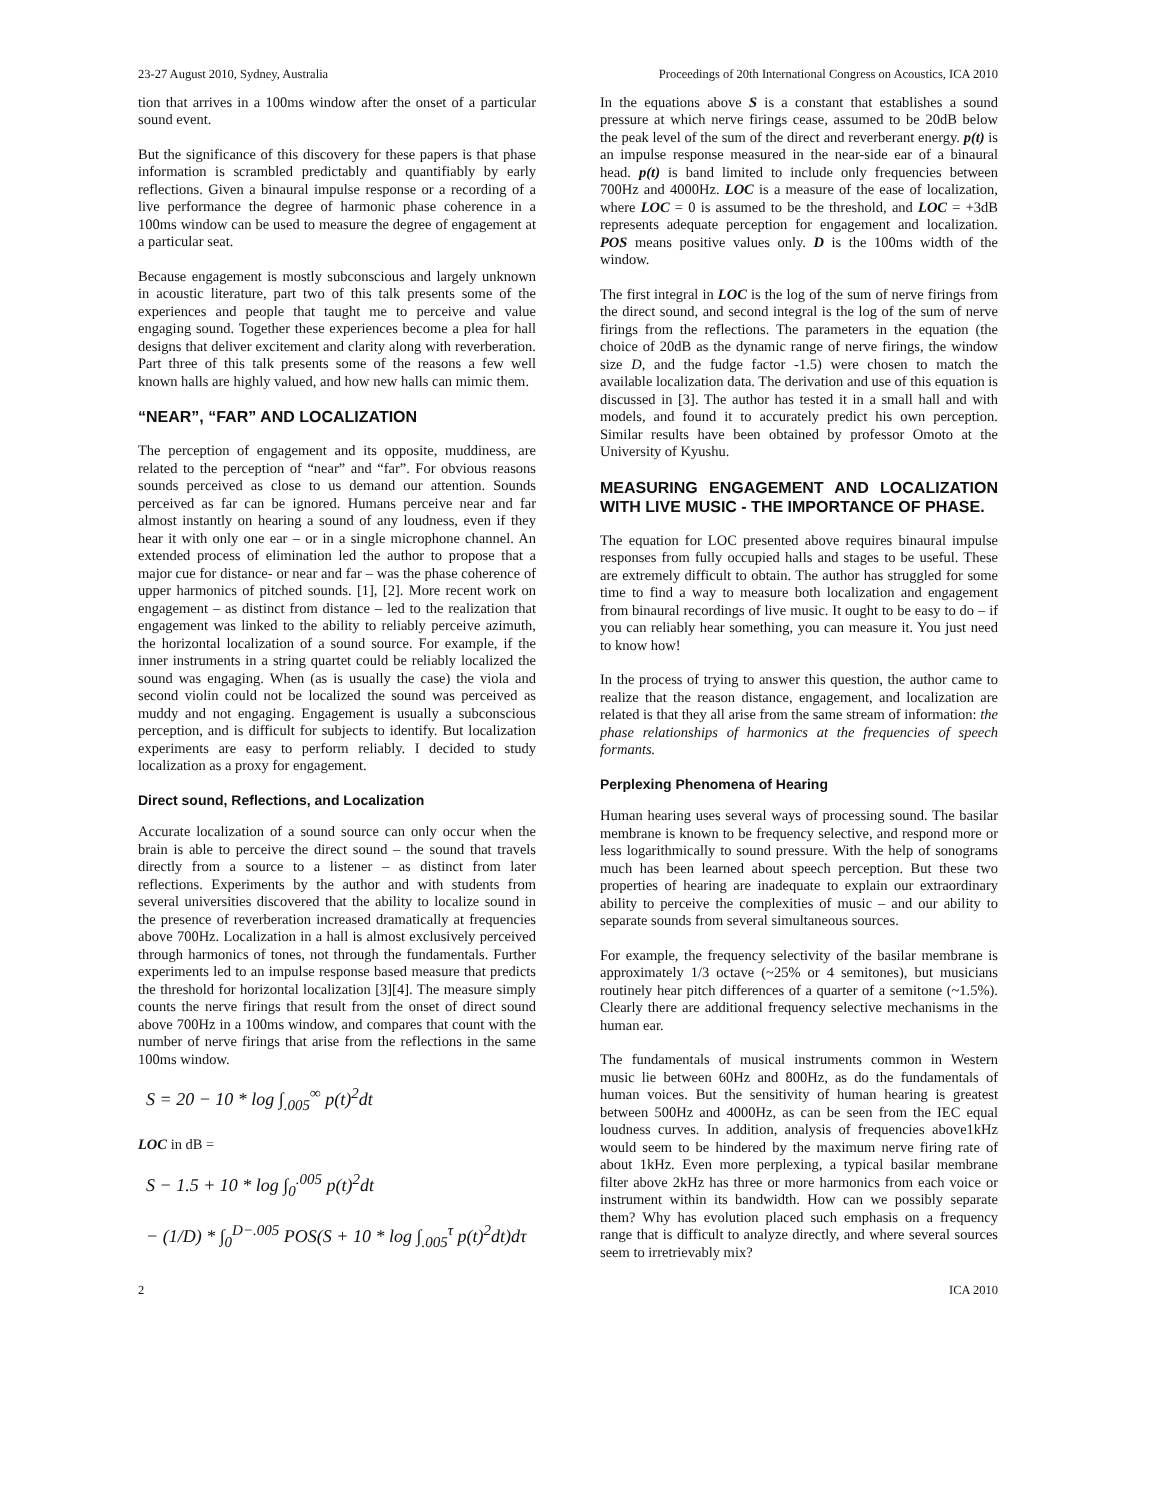23-27 August 2010, Sydney, Australia Proceedings of 20th International Congress on Acoustics, ICA 2010
tion that arrives in a 100ms window after the onset of a particular sound event.
But the significance of this discovery for these papers is that phase information is scrambled predictably and quantifiably by early reflections. Given a binaural impulse response or a recording of a live performance the degree of harmonic phase coherence in a 100ms window can be used to measure the degree of engagement at a particular seat.
Because engagement is mostly subconscious and largely unknown in acoustic literature, part two of this talk presents some of the experiences and people that taught me to perceive and value engaging sound. Together these experiences become a plea for hall designs that deliver excitement and clarity along with reverberation. Part three of this talk presents some of the reasons a few well known halls are highly valued, and how new halls can mimic them.
“NEAR”, “FAR” AND LOCALIZATION
The perception of engagement and its opposite, muddiness, are related to the perception of “near” and “far”. For obvious reasons sounds perceived as close to us demand our attention. Sounds perceived as far can be ignored. Humans perceive near and far almost instantly on hearing a sound of any loudness, even if they hear it with only one ear – or in a single microphone channel. An extended process of elimination led the author to propose that a major cue for distance- or near and far – was the phase coherence of upper harmonics of pitched sounds. [1], [2]. More recent work on engagement – as distinct from distance – led to the realization that engagement was linked to the ability to reliably perceive azimuth, the horizontal localization of a sound source. For example, if the inner instruments in a string quartet could be reliably localized the sound was engaging. When (as is usually the case) the viola and second violin could not be localized the sound was perceived as muddy and not engaging. Engagement is usually a subconscious perception, and is difficult for subjects to identify. But localization experiments are easy to perform reliably. I decided to study localization as a proxy for engagement.
Direct sound, Reflections, and Localization
Accurate localization of a sound source can only occur when the brain is able to perceive the direct sound – the sound that travels directly from a source to a listener – as distinct from later reflections. Experiments by the author and with students from several universities discovered that the ability to localize sound in the presence of reverberation increased dramatically at frequencies above 700Hz. Localization in a hall is almost exclusively perceived through harmonics of tones, not through the fundamentals. Further experiments led to an impulse response based measure that predicts the threshold for horizontal localization [3][4]. The measure simply counts the nerve firings that result from the onset of direct sound above 700Hz in a 100ms window, and compares that count with the number of nerve firings that arise from the reflections in the same 100ms window.
S = 20 − 10 * log ∫<sub>.005</sub><sup>∞</sup> p(t)<sup>2</sup>dt
LOC in dB =
S − 1.5 + 10 * log ∫<sub>0</sub><sup>.005</sup> p(t)<sup>2</sup>dt
− (1/D) * ∫<sub>0</sub><sup>D−.005</sup> POS(S + 10 * log ∫<sub>.005</sub><sup>τ</sup> p(t)<sup>2</sup>dt)dτ
In the equations above S is a constant that establishes a sound pressure at which nerve firings cease, assumed to be 20dB below the peak level of the sum of the direct and reverberant energy. p(t) is an impulse response measured in the near-side ear of a binaural head. p(t) is band limited to include only frequencies between 700Hz and 4000Hz. LOC is a measure of the ease of localization, where LOC = 0 is assumed to be the threshold, and LOC = +3dB represents adequate perception for engagement and localization. POS means positive values only. D is the 100ms width of the window.
The first integral in LOC is the log of the sum of nerve firings from the direct sound, and second integral is the log of the sum of nerve firings from the reflections. The parameters in the equation (the choice of 20dB as the dynamic range of nerve firings, the window size D, and the fudge factor -1.5) were chosen to match the available localization data. The derivation and use of this equation is discussed in [3]. The author has tested it in a small hall and with models, and found it to accurately predict his own perception. Similar results have been obtained by professor Omoto at the University of Kyushu.
MEASURING ENGAGEMENT AND LOCALIZATION WITH LIVE MUSIC - THE IMPORTANCE OF PHASE.
The equation for LOC presented above requires binaural impulse responses from fully occupied halls and stages to be useful. These are extremely difficult to obtain. The author has struggled for some time to find a way to measure both localization and engagement from binaural recordings of live music. It ought to be easy to do – if you can reliably hear something, you can measure it. You just need to know how!
In the process of trying to answer this question, the author came to realize that the reason distance, engagement, and localization are related is that they all arise from the same stream of information: the phase relationships of harmonics at the frequencies of speech formants.
Perplexing Phenomena of Hearing
Human hearing uses several ways of processing sound. The basilar membrane is known to be frequency selective, and respond more or less logarithmically to sound pressure. With the help of sonograms much has been learned about speech perception. But these two properties of hearing are inadequate to explain our extraordinary ability to perceive the complexities of music – and our ability to separate sounds from several simultaneous sources.
For example, the frequency selectivity of the basilar membrane is approximately 1/3 octave (~25% or 4 semitones), but musicians routinely hear pitch differences of a quarter of a semitone (~1.5%). Clearly there are additional frequency selective mechanisms in the human ear.
The fundamentals of musical instruments common in Western music lie between 60Hz and 800Hz, as do the fundamentals of human voices. But the sensitivity of human hearing is greatest between 500Hz and 4000Hz, as can be seen from the IEC equal loudness curves. In addition, analysis of frequencies above1kHz would seem to be hindered by the maximum nerve firing rate of about 1kHz. Even more perplexing, a typical basilar membrane filter above 2kHz has three or more harmonics from each voice or instrument within its bandwidth. How can we possibly separate them? Why has evolution placed such emphasis on a frequency range that is difficult to analyze directly, and where several sources seem to irretrievably mix?
2 ICA 2010